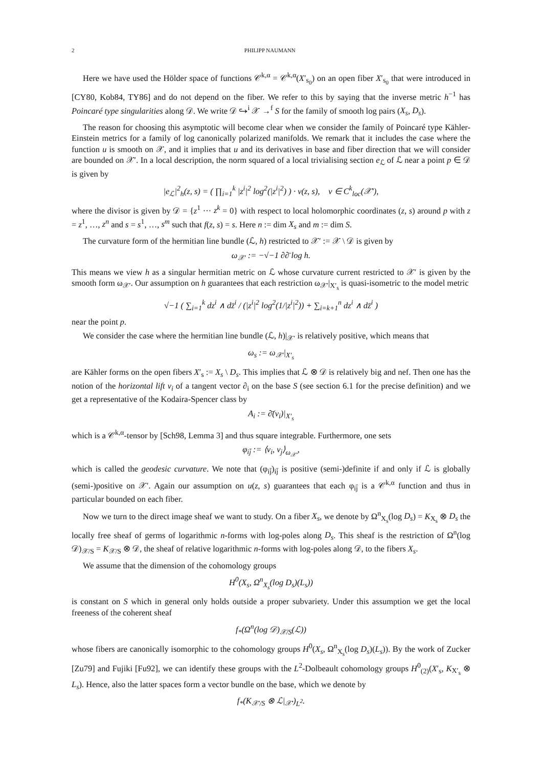2 PHILIPP NAUMANN
Here we have used the Hölder space of functions 𝒞<sup>k,α</sup> = 𝒞<sup>k,α</sup>(X′<sub>s<sub>0</sub></sub>) on an open fiber X′<sub>s<sub>0</sub></sub> that were introduced in [CY80, Kob84, TY86] and do not depend on the fiber. We refer to this by saying that the inverse metric h<sup>−1</sup> has Poincaré type singularities along 𝒟. We write 𝒟 ↪<sup>i</sup> 𝒳 →<sup>f</sup> S for the family of smooth log pairs (X<sub>s</sub>, D<sub>s</sub>).
The reason for choosing this asymptotic will become clear when we consider the family of Poincaré type Kähler-Einstein metrics for a family of log canonically polarized manifolds. We remark that it includes the case where the function u is smooth on 𝒳, and it implies that u and its derivatives in base and fiber direction that we will consider are bounded on 𝒳′. In a local description, the norm squared of a local trivialising section e<sub>ℒ</sub> of ℒ near a point p ∈ 𝒟 is given by
|e<sub>ℒ</sub>|<sup>2</sup><sub>h</sub>(z, s) = ( ∏<sub>i=1</sub><sup>k</sup> |z<sup>i</sup>|<sup>2</sup> log<sup>2</sup>(|z<sup>i</sup>|<sup>2</sup>) ) · v(z, s), v ∈ C<sup>k</sup><sub>loc</sub>(𝒳′),
where the divisor is given by 𝒟 = {z<sup>1</sup> ··· z<sup>k</sup> = 0} with respect to local holomorphic coordinates (z, s) around p with z = z<sup>1</sup>, …, z<sup>n</sup> and s = s<sup>1</sup>, …, s<sup>m</sup> such that f(z, s) = s. Here n := dim X<sub>s</sub> and m := dim S.
The curvature form of the hermitian line bundle (ℒ, h) restricted to 𝒳′ := 𝒳 \ 𝒟 is given by
ω<sub>𝒳′</sub> := −√−1 ∂∂̄ log h.
This means we view h as a singular hermitian metric on ℒ whose curvature current restricted to 𝒳′ is given by the smooth form ω<sub>𝒳′</sub>. Our assumption on h guarantees that each restriction ω<sub>𝒳′</sub>|<sub>X′<sub>s</sub></sub> is quasi-isometric to the model metric
√−1 ( ∑<sub>i=1</sub><sup>k</sup> dz<sup>i</sup> ∧ dz̄<sup>i</sup> / (|z<sup>i</sup>|<sup>2</sup> log<sup>2</sup>(1/|z<sup>i</sup>|<sup>2</sup>)) + ∑<sub>i=k+1</sub><sup>n</sup> dz<sup>i</sup> ∧ dz̄<sup>i</sup> )
near the point p.
We consider the case where the hermitian line bundle (ℒ, h)|<sub>𝒳′</sub> is relatively positive, which means that
ω<sub>s</sub> := ω<sub>𝒳′</sub>|<sub>X′<sub>s</sub></sub>
are Kähler forms on the open fibers X′<sub>s</sub> := X<sub>s</sub> \ D<sub>s</sub>. This implies that ℒ ⊗ 𝒟 is relatively big and nef. Then one has the notion of the horizontal lift v<sub>i</sub> of a tangent vector ∂<sub>i</sub> on the base S (see section 6.1 for the precise definition) and we get a representative of the Kodaira-Spencer class by
A<sub>i</sub> := ∂̄(v<sub>i</sub>)|<sub>X′<sub>s</sub></sub>
which is a 𝒞<sup>k,α</sup>-tensor by [Sch98, Lemma 3] and thus square integrable. Furthermore, one sets
φ<sub>ij̄</sub> := ⟨v<sub>i</sub>, v<sub>j</sub>⟩<sub>ω<sub>𝒳′</sub></sub>,
which is called the geodesic curvature. We note that (φ<sub>ij̄</sub>)<sub>ij̄</sub> is positive (semi-)definite if and only if ℒ is globally (semi-)positive on 𝒳′. Again our assumption on u(z, s) guarantees that each φ<sub>ij̄</sub> is a 𝒞<sup>k,α</sup> function and thus in particular bounded on each fiber.
Now we turn to the direct image sheaf we want to study. On a fiber X<sub>s</sub>, we denote by Ω<sup>n</sup><sub>X<sub>s</sub></sub>(log D<sub>s</sub>) = K<sub>X<sub>s</sub></sub> ⊗ D<sub>s</sub> the locally free sheaf of germs of logarithmic n-forms with log-poles along D<sub>s</sub>. This sheaf is the restriction of Ω<sup>n</sup>(log 𝒟)<sub>𝒳/S</sub> = K<sub>𝒳/S</sub> ⊗ 𝒟, the sheaf of relative logarithmic n-forms with log-poles along 𝒟, to the fibers X<sub>s</sub>.
We assume that the dimension of the cohomology groups
H<sup>0</sup>(X<sub>s</sub>, Ω<sup>n</sup><sub>X<sub>s</sub></sub>(log D<sub>s</sub>)(L<sub>s</sub>))
is constant on S which in general only holds outside a proper subvariety. Under this assumption we get the local freeness of the coherent sheaf
f<sub>*</sub>(Ω<sup>n</sup>(log 𝒟)<sub>𝒳/S</sub>(ℒ))
whose fibers are canonically isomorphic to the cohomology groups H<sup>0</sup>(X<sub>s</sub>, Ω<sup>n</sup><sub>X<sub>s</sub></sub>(log D<sub>s</sub>)(L<sub>s</sub>)). By the work of Zucker [Zu79] and Fujiki [Fu92], we can identify these groups with the L<sup>2</sup>-Dolbeault cohomology groups H<sup>0</sup><sub>(2)</sub>(X′<sub>s</sub>, K<sub>X′<sub>s</sub></sub> ⊗ L<sub>s</sub>). Hence, also the latter spaces form a vector bundle on the base, which we denote by
f<sub>*</sub>(K<sub>𝒳′/S</sub> ⊗ ℒ|<sub>𝒳′</sub>)<sub>L<sup>2</sup></sub>.